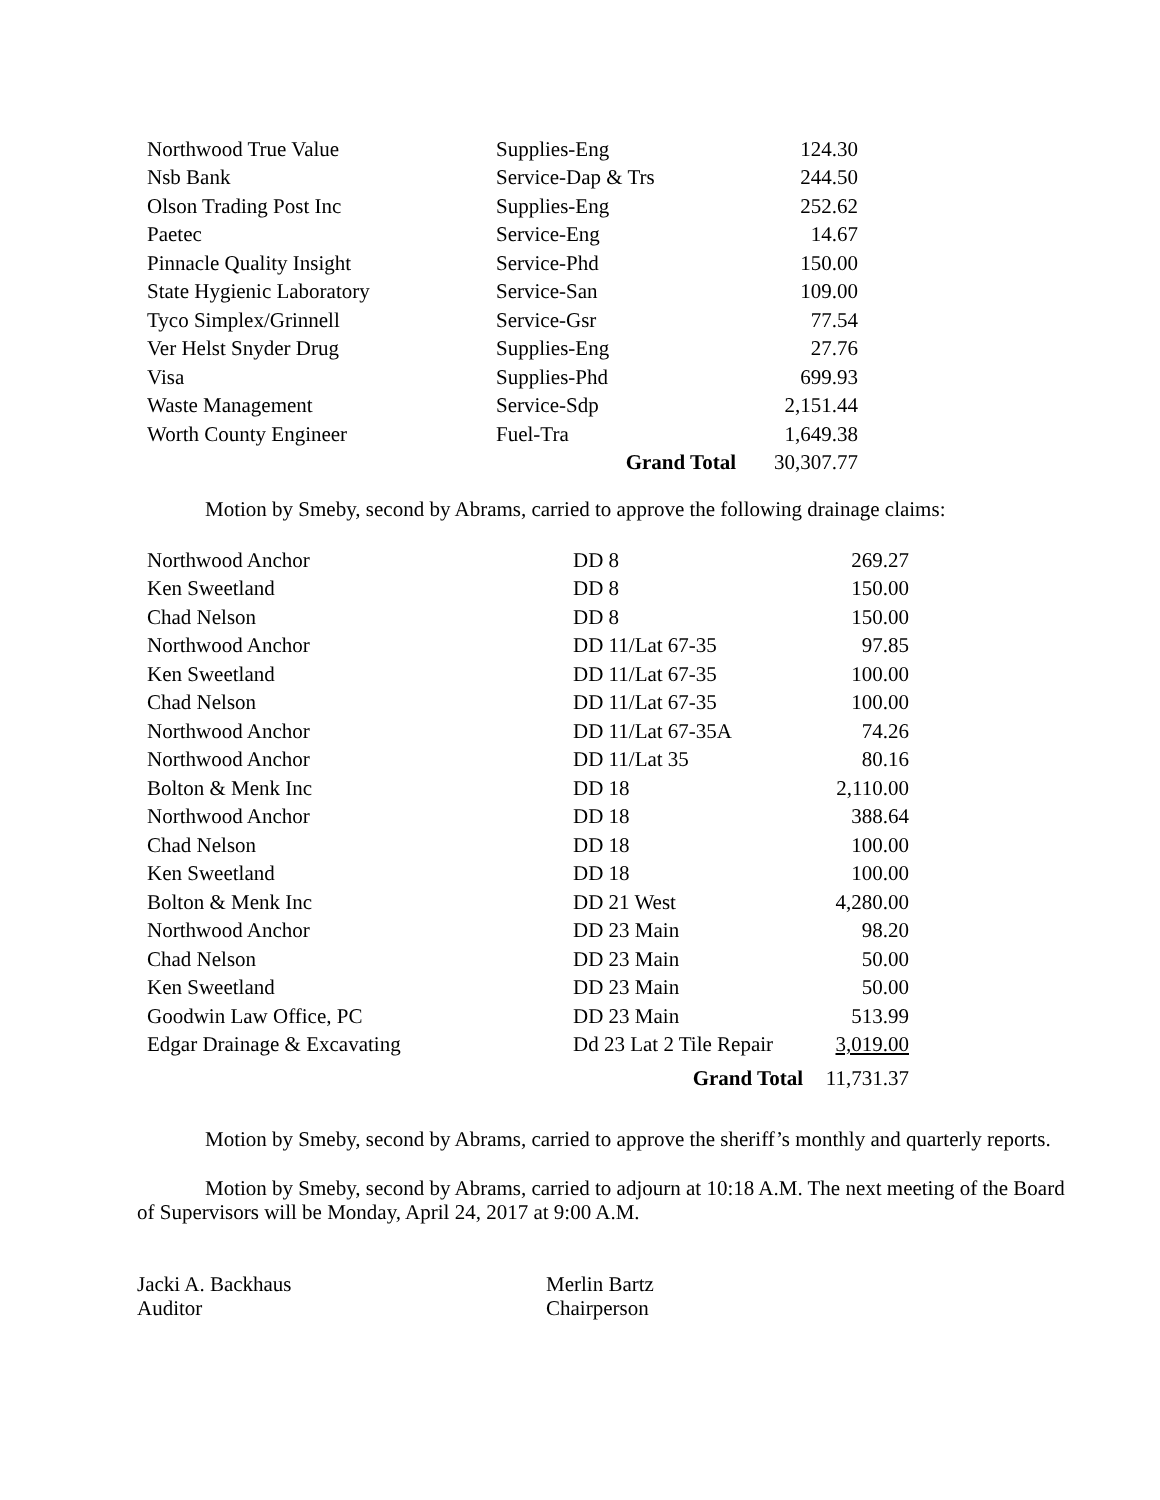| Northwood True Value | Supplies-Eng | 124.30 |
| Nsb Bank | Service-Dap & Trs | 244.50 |
| Olson Trading Post Inc | Supplies-Eng | 252.62 |
| Paetec | Service-Eng | 14.67 |
| Pinnacle Quality Insight | Service-Phd | 150.00 |
| State Hygienic Laboratory | Service-San | 109.00 |
| Tyco Simplex/Grinnell | Service-Gsr | 77.54 |
| Ver Helst Snyder Drug | Supplies-Eng | 27.76 |
| Visa | Supplies-Phd | 699.93 |
| Waste Management | Service-Sdp | 2,151.44 |
| Worth County Engineer | Fuel-Tra | 1,649.38 |
| | Grand Total | 30,307.77 |
Motion by Smeby, second by Abrams, carried to approve the following drainage claims:
| Northwood Anchor | DD 8 | 269.27 |
| Ken Sweetland | DD 8 | 150.00 |
| Chad Nelson | DD 8 | 150.00 |
| Northwood Anchor | DD 11/Lat 67-35 | 97.85 |
| Ken Sweetland | DD 11/Lat 67-35 | 100.00 |
| Chad Nelson | DD 11/Lat 67-35 | 100.00 |
| Northwood Anchor | DD 11/Lat 67-35A | 74.26 |
| Northwood Anchor | DD 11/Lat 35 | 80.16 |
| Bolton & Menk Inc | DD 18 | 2,110.00 |
| Northwood Anchor | DD 18 | 388.64 |
| Chad Nelson | DD 18 | 100.00 |
| Ken Sweetland | DD 18 | 100.00 |
| Bolton & Menk Inc | DD 21 West | 4,280.00 |
| Northwood Anchor | DD 23 Main | 98.20 |
| Chad Nelson | DD 23 Main | 50.00 |
| Ken Sweetland | DD 23 Main | 50.00 |
| Goodwin Law Office, PC | DD 23 Main | 513.99 |
| Edgar Drainage & Excavating | Dd 23 Lat 2 Tile Repair | 3,019.00 |
| | Grand Total | 11,731.37 |
Motion by Smeby, second by Abrams, carried to approve the sheriff’s monthly and quarterly reports.
Motion by Smeby, second by Abrams, carried to adjourn at 10:18 A.M. The next meeting of the Board of Supervisors will be Monday, April 24, 2017 at 9:00 A.M.
Jacki A. Backhaus
Auditor
Merlin Bartz
Chairperson